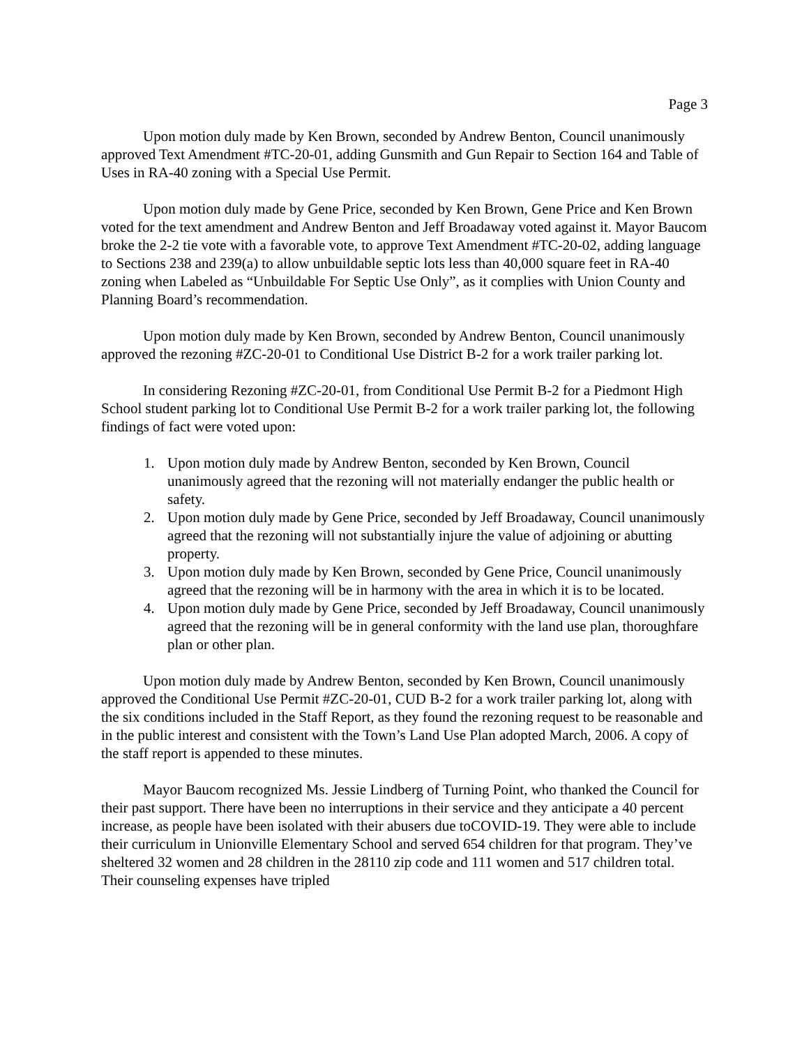Page 3
Upon motion duly made by Ken Brown, seconded by Andrew Benton, Council unanimously approved Text Amendment #TC-20-01, adding Gunsmith and Gun Repair to Section 164 and Table of Uses in RA-40 zoning with a Special Use Permit.
Upon motion duly made by Gene Price, seconded by Ken Brown, Gene Price and Ken Brown voted for the text amendment and Andrew Benton and Jeff Broadaway voted against it. Mayor Baucom broke the 2-2 tie vote with a favorable vote, to approve Text Amendment #TC-20-02, adding language to Sections 238 and 239(a) to allow unbuildable septic lots less than 40,000 square feet in RA-40 zoning when Labeled as “Unbuildable For Septic Use Only”, as it complies with Union County and Planning Board’s recommendation.
Upon motion duly made by Ken Brown, seconded by Andrew Benton, Council unanimously approved the rezoning #ZC-20-01 to Conditional Use District B-2 for a work trailer parking lot.
In considering Rezoning #ZC-20-01, from Conditional Use Permit B-2 for a Piedmont High School student parking lot to Conditional Use Permit B-2 for a work trailer parking lot, the following findings of fact were voted upon:
1. Upon motion duly made by Andrew Benton, seconded by Ken Brown, Council unanimously agreed that the rezoning will not materially endanger the public health or safety.
2. Upon motion duly made by Gene Price, seconded by Jeff Broadaway, Council unanimously agreed that the rezoning will not substantially injure the value of adjoining or abutting property.
3. Upon motion duly made by Ken Brown, seconded by Gene Price, Council unanimously agreed that the rezoning will be in harmony with the area in which it is to be located.
4. Upon motion duly made by Gene Price, seconded by Jeff Broadaway, Council unanimously agreed that the rezoning will be in general conformity with the land use plan, thoroughfare plan or other plan.
Upon motion duly made by Andrew Benton, seconded by Ken Brown, Council unanimously approved the Conditional Use Permit #ZC-20-01, CUD B-2 for a work trailer parking lot, along with the six conditions included in the Staff Report, as they found the rezoning request to be reasonable and in the public interest and consistent with the Town’s Land Use Plan adopted March, 2006. A copy of the staff report is appended to these minutes.
Mayor Baucom recognized Ms. Jessie Lindberg of Turning Point, who thanked the Council for their past support. There have been no interruptions in their service and they anticipate a 40 percent increase, as people have been isolated with their abusers due toCOVID-19. They were able to include their curriculum in Unionville Elementary School and served 654 children for that program. They’ve sheltered 32 women and 28 children in the 28110 zip code and 111 women and 517 children total. Their counseling expenses have tripled